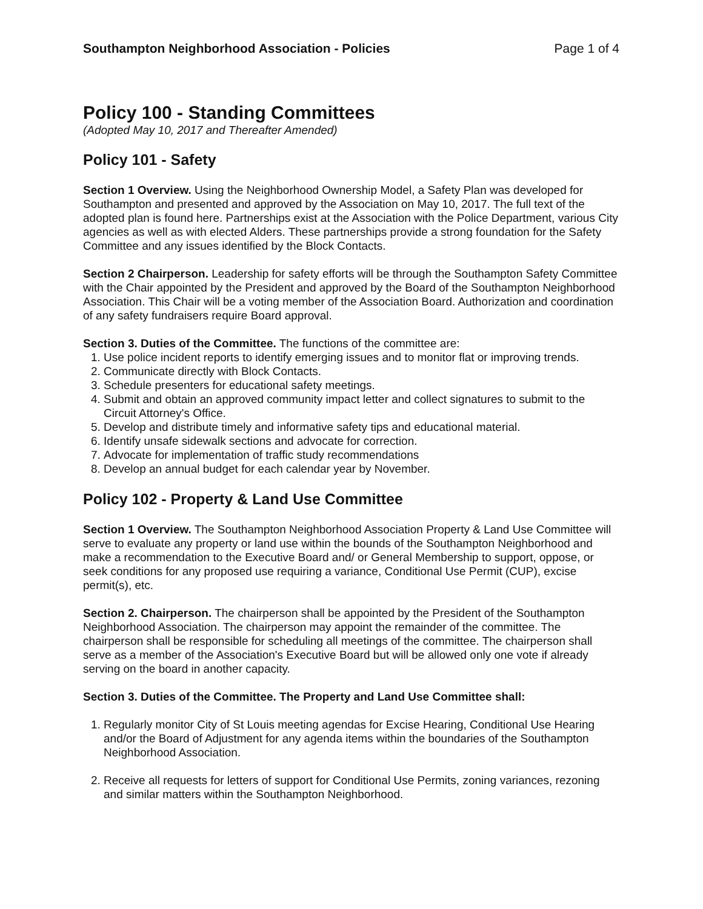Southampton Neighborhood Association - Policies Page 1 of 4
Policy 100 - Standing Committees
(Adopted May 10, 2017 and Thereafter Amended)
Policy 101 - Safety
Section 1 Overview. Using the Neighborhood Ownership Model, a Safety Plan was developed for Southampton and presented and approved by the Association on May 10, 2017. The full text of the adopted plan is found here. Partnerships exist at the Association with the Police Department, various City agencies as well as with elected Alders. These partnerships provide a strong foundation for the Safety Committee and any issues identified by the Block Contacts.
Section 2 Chairperson. Leadership for safety efforts will be through the Southampton Safety Committee with the Chair appointed by the President and approved by the Board of the Southampton Neighborhood Association. This Chair will be a voting member of the Association Board. Authorization and coordination of any safety fundraisers require Board approval.
Section 3. Duties of the Committee. The functions of the committee are:
1. Use police incident reports to identify emerging issues and to monitor flat or improving trends.
2. Communicate directly with Block Contacts.
3. Schedule presenters for educational safety meetings.
4. Submit and obtain an approved community impact letter and collect signatures to submit to the Circuit Attorney's Office.
5. Develop and distribute timely and informative safety tips and educational material.
6. Identify unsafe sidewalk sections and advocate for correction.
7. Advocate for implementation of traffic study recommendations
8. Develop an annual budget for each calendar year by November.
Policy 102 - Property & Land Use Committee
Section 1 Overview. The Southampton Neighborhood Association Property & Land Use Committee will serve to evaluate any property or land use within the bounds of the Southampton Neighborhood and make a recommendation to the Executive Board and/ or General Membership to support, oppose, or seek conditions for any proposed use requiring a variance, Conditional Use Permit (CUP), excise permit(s), etc.
Section 2. Chairperson. The chairperson shall be appointed by the President of the Southampton Neighborhood Association. The chairperson may appoint the remainder of the committee. The chairperson shall be responsible for scheduling all meetings of the committee. The chairperson shall serve as a member of the Association's Executive Board but will be allowed only one vote if already serving on the board in another capacity.
Section 3. Duties of the Committee. The Property and Land Use Committee shall:
1. Regularly monitor City of St Louis meeting agendas for Excise Hearing, Conditional Use Hearing and/or the Board of Adjustment for any agenda items within the boundaries of the Southampton Neighborhood Association.
2. Receive all requests for letters of support for Conditional Use Permits, zoning variances, rezoning and similar matters within the Southampton Neighborhood.